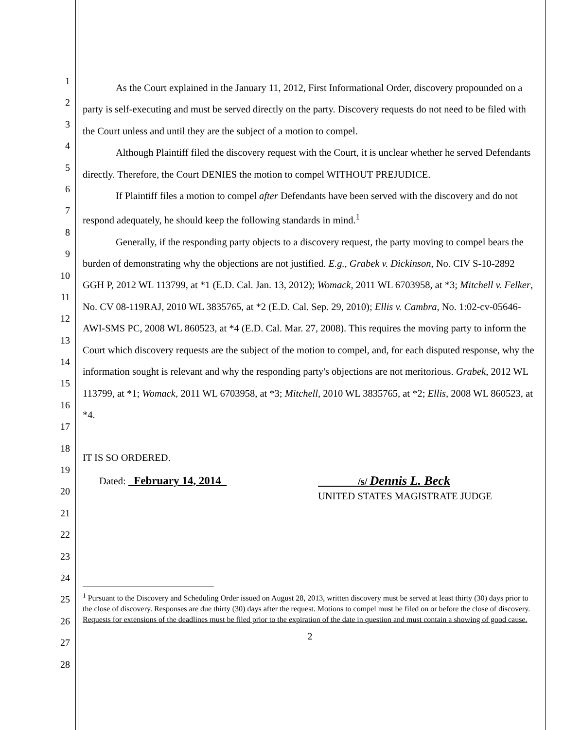1
2
3
4
5
6
7
8
9
10
11
12
13
14
15
16
17
18
19
20
21
22
23
24
25
26
27
28
As the Court explained in the January 11, 2012, First Informational Order, discovery propounded on a party is self-executing and must be served directly on the party. Discovery requests do not need to be filed with the Court unless and until they are the subject of a motion to compel.
Although Plaintiff filed the discovery request with the Court, it is unclear whether he served Defendants directly. Therefore, the Court DENIES the motion to compel WITHOUT PREJUDICE.
If Plaintiff files a motion to compel after Defendants have been served with the discovery and do not respond adequately, he should keep the following standards in mind.<sup>1</sup>
Generally, if the responding party objects to a discovery request, the party moving to compel bears the burden of demonstrating why the objections are not justified. E.g., Grabek v. Dickinson, No. CIV S-10-2892 GGH P, 2012 WL 113799, at *1 (E.D. Cal. Jan. 13, 2012); Womack, 2011 WL 6703958, at *3; Mitchell v. Felker, No. CV 08-119RAJ, 2010 WL 3835765, at *2 (E.D. Cal. Sep. 29, 2010); Ellis v. Cambra, No. 1:02-cv-05646-AWI-SMS PC, 2008 WL 860523, at *4 (E.D. Cal. Mar. 27, 2008). This requires the moving party to inform the Court which discovery requests are the subject of the motion to compel, and, for each disputed response, why the information sought is relevant and why the responding party's objections are not meritorious. Grabek, 2012 WL 113799, at *1; Womack, 2011 WL 6703958, at *3; Mitchell, 2010 WL 3835765, at *2; Ellis, 2008 WL 860523, at *4.
IT IS SO ORDERED.
Dated: February 14, 2014 /s/ Dennis L. Beck
UNITED STATES MAGISTRATE JUDGE
<sup>1</sup> Pursuant to the Discovery and Scheduling Order issued on August 28, 2013, written discovery must be served at least thirty (30) days prior to the close of discovery. Responses are due thirty (30) days after the request. Motions to compel must be filed on or before the close of discovery. Requests for extensions of the deadlines must be filed prior to the expiration of the date in question and must contain a showing of good cause.
2